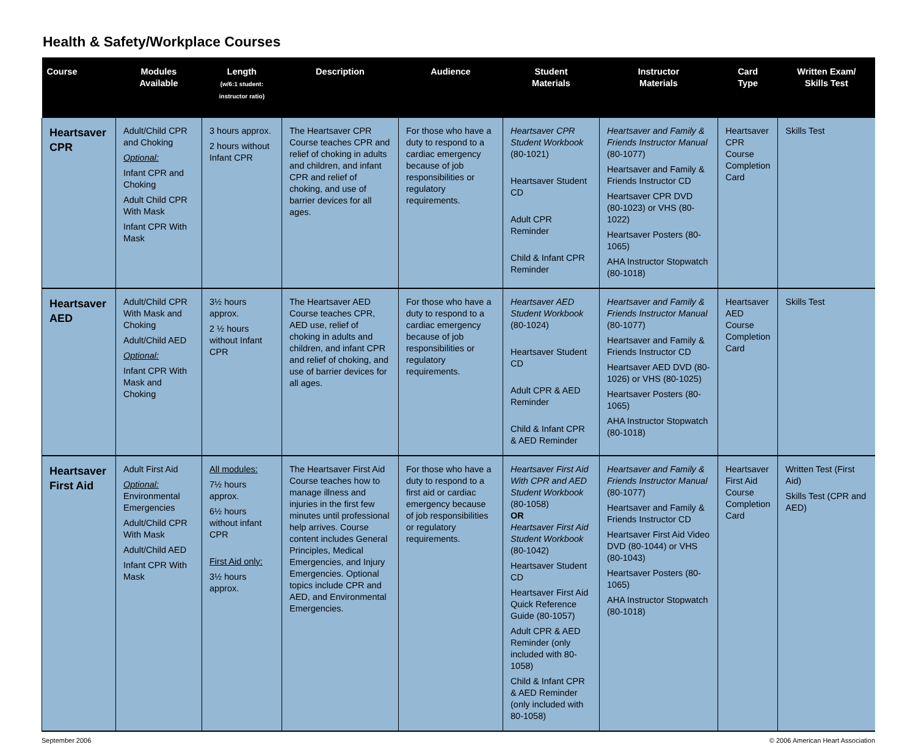Health & Safety/Workplace Courses
| Course | Modules Available | Length (w/6:1 student: instructor ratio) | Description | Audience | Student Materials | Instructor Materials | Card Type | Written Exam/ Skills Test |
| --- | --- | --- | --- | --- | --- | --- | --- | --- |
| Heartsaver CPR | Adult/Child CPR and Choking Optional: Infant CPR and Choking Adult Child CPR With Mask Infant CPR With Mask | 3 hours approx. 2 hours without Infant CPR | The Heartsaver CPR Course teaches CPR and relief of choking in adults and children, and infant CPR and relief of choking, and use of barrier devices for all ages. | For those who have a duty to respond to a cardiac emergency because of job responsibilities or regulatory requirements. | Heartsaver CPR Student Workbook (80-1021) Heartsaver Student CD Adult CPR Reminder Child & Infant CPR Reminder | Heartsaver and Family & Friends Instructor Manual (80-1077) Heartsaver and Family & Friends Instructor CD Heartsaver CPR DVD (80-1023) or VHS (80-1022) Heartsaver Posters (80-1065) AHA Instructor Stopwatch (80-1018) | Heartsaver CPR Course Completion Card | Skills Test |
| Heartsaver AED | Adult/Child CPR With Mask and Choking Adult/Child AED Optional: Infant CPR With Mask and Choking | 3½ hours approx. 2 ½ hours without Infant CPR | The Heartsaver AED Course teaches CPR, AED use, relief of choking in adults and children, and infant CPR and relief of choking, and use of barrier devices for all ages. | For those who have a duty to respond to a cardiac emergency because of job responsibilities or regulatory requirements. | Heartsaver AED Student Workbook (80-1024) Heartsaver Student CD Adult CPR & AED Reminder Child & Infant CPR & AED Reminder | Heartsaver and Family & Friends Instructor Manual (80-1077) Heartsaver and Family & Friends Instructor CD Heartsaver AED DVD (80-1026) or VHS (80-1025) Heartsaver Posters (80-1065) AHA Instructor Stopwatch (80-1018) | Heartsaver AED Course Completion Card | Skills Test |
| Heartsaver First Aid | Adult First Aid Optional: Environmental Emergencies Adult/Child CPR With Mask Adult/Child AED Infant CPR With Mask | All modules: 7½ hours approx. 6½ hours without infant CPR First Aid only: 3½ hours approx. | The Heartsaver First Aid Course teaches how to manage illness and injuries in the first few minutes until professional help arrives. Course content includes General Principles, Medical Emergencies, and Injury Emergencies. Optional topics include CPR and AED, and Environmental Emergencies. | For those who have a duty to respond to a first aid or cardiac emergency because of job responsibilities or regulatory requirements. | Heartsaver First Aid With CPR and AED Student Workbook (80-1058) OR Heartsaver First Aid Student Workbook (80-1042) Heartsaver Student CD Heartsaver First Aid Quick Reference Guide (80-1057) Adult CPR & AED Reminder (only included with 80-1058) Child & Infant CPR & AED Reminder (only included with 80-1058) | Heartsaver and Family & Friends Instructor Manual (80-1077) Heartsaver and Family & Friends Instructor CD Heartsaver First Aid Video DVD (80-1044) or VHS (80-1043) Heartsaver Posters (80-1065) AHA Instructor Stopwatch (80-1018) | Heartsaver First Aid Course Completion Card | Written Test (First Aid) Skills Test (CPR and AED) |
September 2006 © 2006 American Heart Association